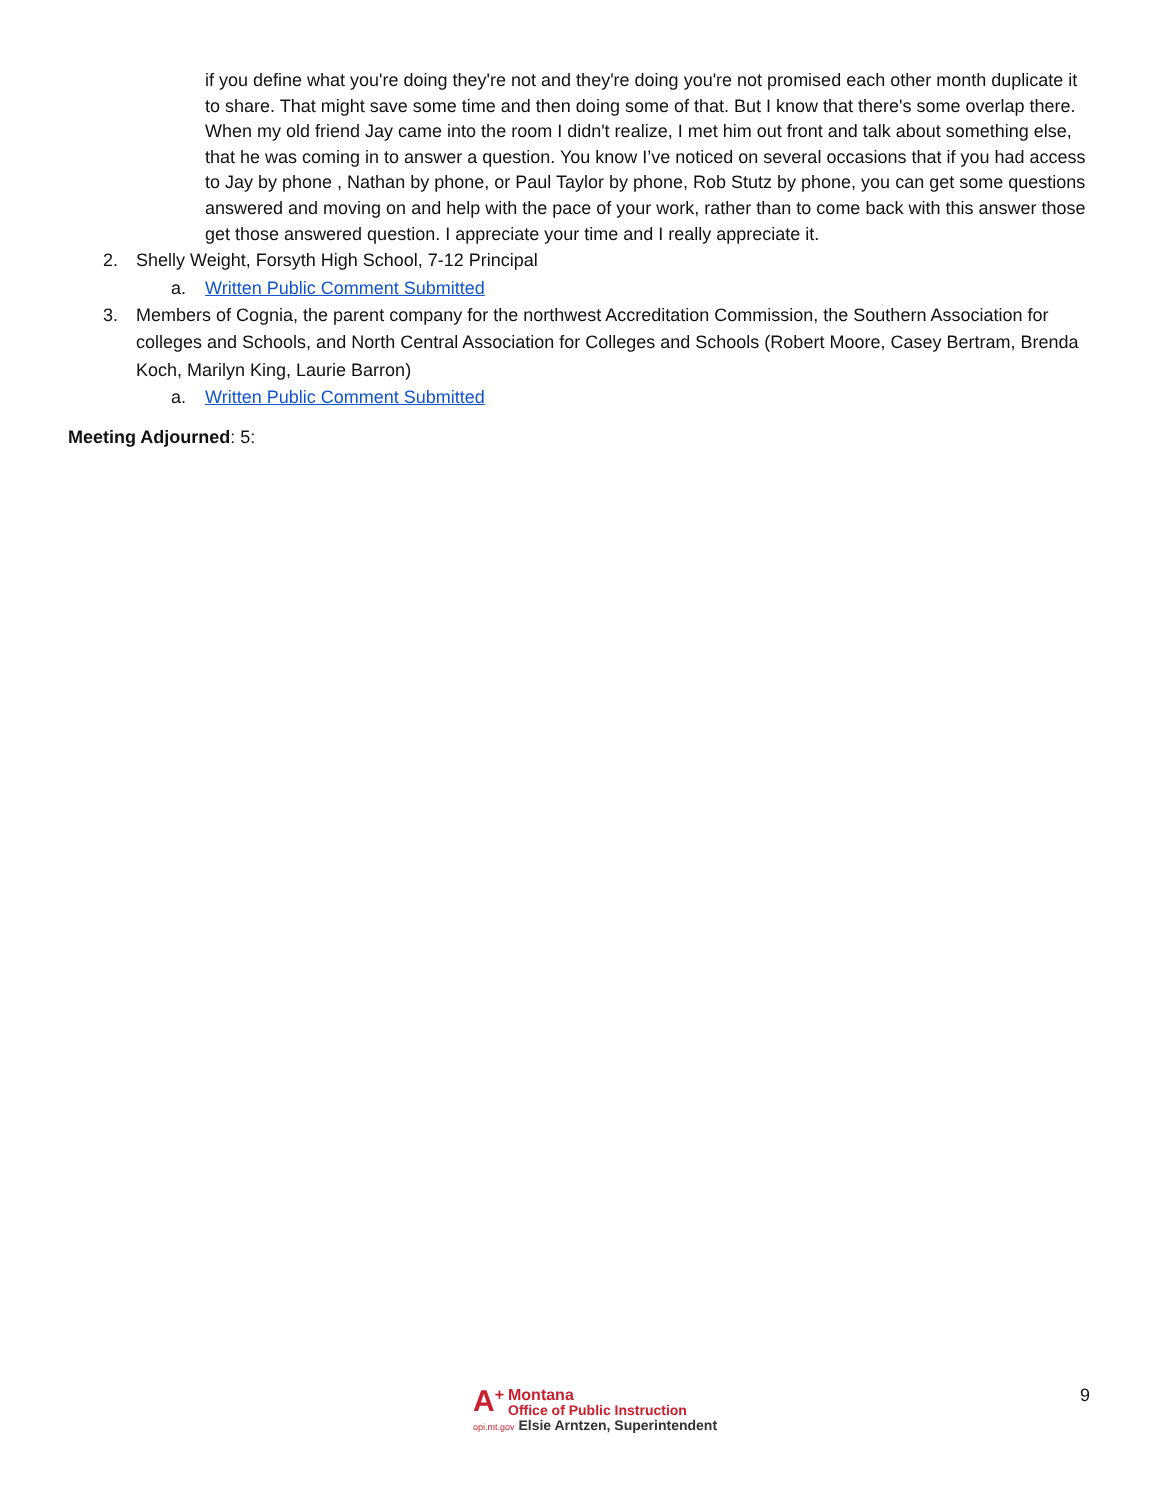if you define what you're doing they're not and they're doing you're not promised each other month duplicate it to share. That might save some time and then doing some of that. But I know that there's some overlap there. When my old friend Jay came into the room I didn't realize, I met him out front and talk about something else, that he was coming in to answer a question. You know I’ve noticed on several occasions that if you had access to Jay by phone , Nathan by phone, or Paul Taylor by phone, Rob Stutz by phone, you can get some questions answered and moving on and help with the pace of your work, rather than to come back with this answer those get those answered question. I appreciate your time and I really appreciate it.
2. Shelly Weight, Forsyth High School, 7-12 Principal
a. Written Public Comment Submitted
3. Members of Cognia, the parent company for the northwest Accreditation Commission, the Southern Association for colleges and Schools, and North Central Association for Colleges and Schools (Robert Moore, Casey Bertram, Brenda Koch, Marilyn King, Laurie Barron)
a. Written Public Comment Submitted
Meeting Adjourned: 5:
A<sup>+</sup> Montana
Office of Public Instruction
opi.mt.gov Elsie Arntzen, Superintendent
9